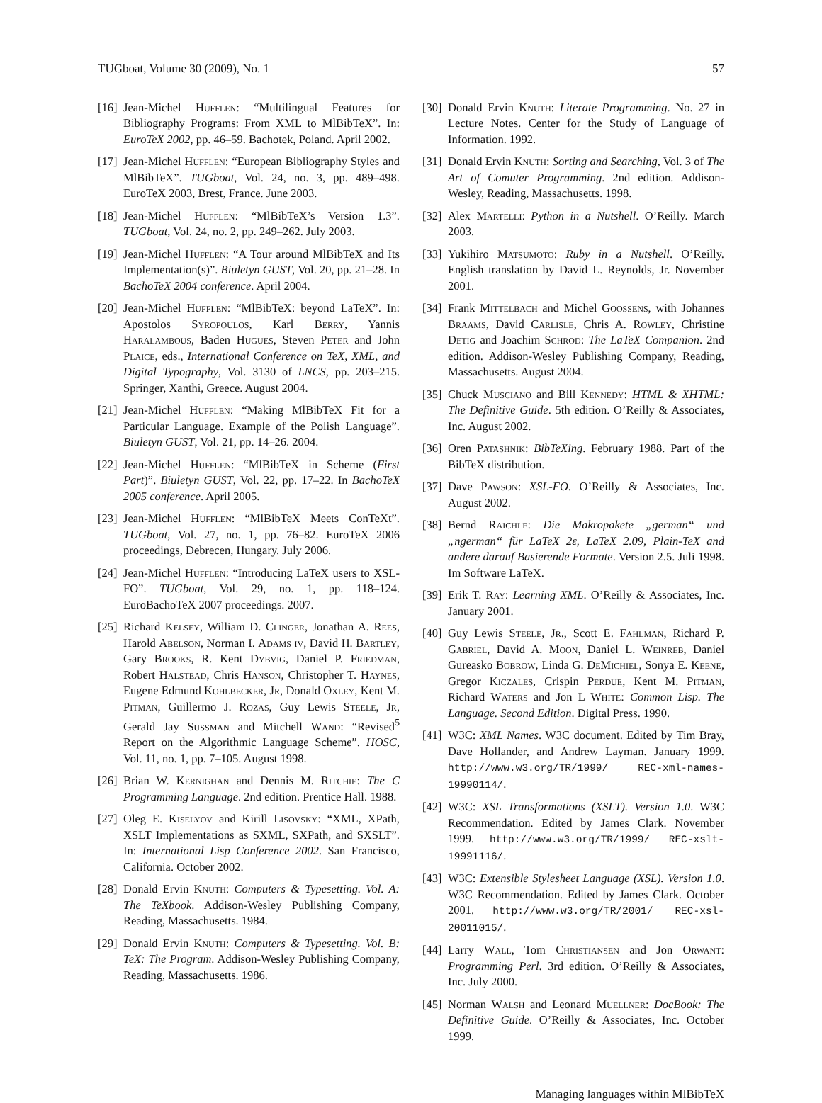TUGboat, Volume 30 (2009), No. 1 57
[16] Jean-Michel Hufflen: “Multilingual Features for Bibliography Programs: From XML to MlBibTeX”. In: EuroTeX 2002, pp. 46–59. Bachotek, Poland. April 2002.
[17] Jean-Michel Hufflen: “European Bibliography Styles and MlBibTeX”. TUGboat, Vol. 24, no. 3, pp. 489–498. EuroTeX 2003, Brest, France. June 2003.
[18] Jean-Michel Hufflen: “MlBibTeX’s Version 1.3”. TUGboat, Vol. 24, no. 2, pp. 249–262. July 2003.
[19] Jean-Michel Hufflen: “A Tour around MlBibTeX and Its Implementation(s)”. Biuletyn GUST, Vol. 20, pp. 21–28. In BachoTeX 2004 conference. April 2004.
[20] Jean-Michel Hufflen: “MlBibTeX: beyond LaTeX”. In: Apostolos Syropoulos, Karl Berry, Yannis Haralambous, Baden Hugues, Steven Peter and John Plaice, eds., International Conference on TeX, XML, and Digital Typography, Vol. 3130 of LNCS, pp. 203–215. Springer, Xanthi, Greece. August 2004.
[21] Jean-Michel Hufflen: “Making MlBibTeX Fit for a Particular Language. Example of the Polish Language”. Biuletyn GUST, Vol. 21, pp. 14–26. 2004.
[22] Jean-Michel Hufflen: “MlBibTeX in Scheme (First Part)”. Biuletyn GUST, Vol. 22, pp. 17–22. In BachoTeX 2005 conference. April 2005.
[23] Jean-Michel Hufflen: “MlBibTeX Meets ConTeXt”. TUGboat, Vol. 27, no. 1, pp. 76–82. EuroTeX 2006 proceedings, Debrecen, Hungary. July 2006.
[24] Jean-Michel Hufflen: “Introducing LaTeX users to XSL-FO”. TUGboat, Vol. 29, no. 1, pp. 118–124. EuroBachoTeX 2007 proceedings. 2007.
[25] Richard Kelsey, William D. Clinger, Jonathan A. Rees, Harold Abelson, Norman I. Adams iv, David H. Bartley, Gary Brooks, R. Kent Dybvig, Daniel P. Friedman, Robert Halstead, Chris Hanson, Christopher T. Haynes, Eugene Edmund Kohlbecker, Jr, Donald Oxley, Kent M. Pitman, Guillermo J. Rozas, Guy Lewis Steele, Jr, Gerald Jay Sussman and Mitchell Wand: “Revised<sup>5</sup> Report on the Algorithmic Language Scheme”. HOSC, Vol. 11, no. 1, pp. 7–105. August 1998.
[26] Brian W. Kernighan and Dennis M. Ritchie: The C Programming Language. 2nd edition. Prentice Hall. 1988.
[27] Oleg E. Kiselyov and Kirill Lisovsky: “XML, XPath, XSLT Implementations as SXML, SXPath, and SXSLT”. In: International Lisp Conference 2002. San Francisco, California. October 2002.
[28] Donald Ervin Knuth: Computers & Typesetting. Vol. A: The TeXbook. Addison-Wesley Publishing Company, Reading, Massachusetts. 1984.
[29] Donald Ervin Knuth: Computers & Typesetting. Vol. B: TeX: The Program. Addison-Wesley Publishing Company, Reading, Massachusetts. 1986.
[30] Donald Ervin Knuth: Literate Programming. No. 27 in Lecture Notes. Center for the Study of Language of Information. 1992.
[31] Donald Ervin Knuth: Sorting and Searching, Vol. 3 of The Art of Comuter Programming. 2nd edition. Addison-Wesley, Reading, Massachusetts. 1998.
[32] Alex Martelli: Python in a Nutshell. O’Reilly. March 2003.
[33] Yukihiro Matsumoto: Ruby in a Nutshell. O’Reilly. English translation by David L. Reynolds, Jr. November 2001.
[34] Frank Mittelbach and Michel Goossens, with Johannes Braams, David Carlisle, Chris A. Rowley, Christine Detig and Joachim Schrod: The LaTeX Companion. 2nd edition. Addison-Wesley Publishing Company, Reading, Massachusetts. August 2004.
[35] Chuck Musciano and Bill Kennedy: HTML & XHTML: The Definitive Guide. 5th edition. O’Reilly & Associates, Inc. August 2002.
[36] Oren Patashnik: BibTeXing. February 1988. Part of the BibTeX distribution.
[37] Dave Pawson: XSL-FO. O’Reilly & Associates, Inc. August 2002.
[38] Bernd Raichle: Die Makropakete „german“ und „ngerman“ für LaTeX 2ε, LaTeX 2.09, Plain-TeX and andere darauf Basierende Formate. Version 2.5. Juli 1998. Im Software LaTeX.
[39] Erik T. Ray: Learning XML. O’Reilly & Associates, Inc. January 2001.
[40] Guy Lewis Steele, Jr., Scott E. Fahlman, Richard P. Gabriel, David A. Moon, Daniel L. Weinreb, Daniel Gureasko Bobrow, Linda G. DeMichiel, Sonya E. Keene, Gregor Kiczales, Crispin Perdue, Kent M. Pitman, Richard Waters and Jon L White: Common Lisp. The Language. Second Edition. Digital Press. 1990.
[41] W3C: XML Names. W3C document. Edited by Tim Bray, Dave Hollander, and Andrew Layman. January 1999. http://www.w3.org/TR/1999/ REC-xml-names-19990114/.
[42] W3C: XSL Transformations (XSLT). Version 1.0. W3C Recommendation. Edited by James Clark. November 1999. http://www.w3.org/TR/1999/ REC-xslt-19991116/.
[43] W3C: Extensible Stylesheet Language (XSL). Version 1.0. W3C Recommendation. Edited by James Clark. October 2001. http://www.w3.org/TR/2001/ REC-xsl-20011015/.
[44] Larry Wall, Tom Christiansen and Jon Orwant: Programming Perl. 3rd edition. O’Reilly & Associates, Inc. July 2000.
[45] Norman Walsh and Leonard Muellner: DocBook: The Definitive Guide. O’Reilly & Associates, Inc. October 1999.
Managing languages within MlBibTeX